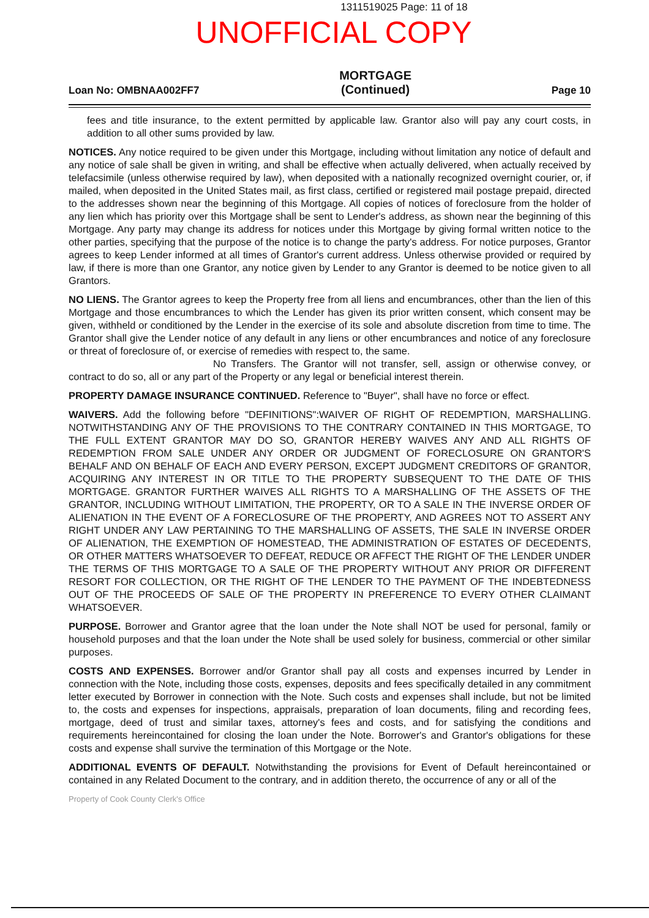1311519025 Page: 11 of 18
UNOFFICIAL COPY
Loan No: OMBNAA002FF7
MORTGAGE
(Continued)
Page 10
fees and title insurance, to the extent permitted by applicable law. Grantor also will pay any court costs, in addition to all other sums provided by law.
NOTICES. Any notice required to be given under this Mortgage, including without limitation any notice of default and any notice of sale shall be given in writing, and shall be effective when actually delivered, when actually received by telefacsimile (unless otherwise required by law), when deposited with a nationally recognized overnight courier, or, if mailed, when deposited in the United States mail, as first class, certified or registered mail postage prepaid, directed to the addresses shown near the beginning of this Mortgage. All copies of notices of foreclosure from the holder of any lien which has priority over this Mortgage shall be sent to Lender's address, as shown near the beginning of this Mortgage. Any party may change its address for notices under this Mortgage by giving formal written notice to the other parties, specifying that the purpose of the notice is to change the party's address. For notice purposes, Grantor agrees to keep Lender informed at all times of Grantor's current address. Unless otherwise provided or required by law, if there is more than one Grantor, any notice given by Lender to any Grantor is deemed to be notice given to all Grantors.
NO LIENS. The Grantor agrees to keep the Property free from all liens and encumbrances, other than the lien of this Mortgage and those encumbrances to which the Lender has given its prior written consent, which consent may be given, withheld or conditioned by the Lender in the exercise of its sole and absolute discretion from time to time. The Grantor shall give the Lender notice of any default in any liens or other encumbrances and notice of any foreclosure or threat of foreclosure of, or exercise of remedies with respect to, the same.
No Transfers. The Grantor will not transfer, sell, assign or otherwise convey, or contract to do so, all or any part of the Property or any legal or beneficial interest therein.
PROPERTY DAMAGE INSURANCE CONTINUED. Reference to "Buyer", shall have no force or effect.
WAIVERS. Add the following before "DEFINITIONS":WAIVER OF RIGHT OF REDEMPTION, MARSHALLING. NOTWITHSTANDING ANY OF THE PROVISIONS TO THE CONTRARY CONTAINED IN THIS MORTGAGE, TO THE FULL EXTENT GRANTOR MAY DO SO, GRANTOR HEREBY WAIVES ANY AND ALL RIGHTS OF REDEMPTION FROM SALE UNDER ANY ORDER OR JUDGMENT OF FORECLOSURE ON GRANTOR'S BEHALF AND ON BEHALF OF EACH AND EVERY PERSON, EXCEPT JUDGMENT CREDITORS OF GRANTOR, ACQUIRING ANY INTEREST IN OR TITLE TO THE PROPERTY SUBSEQUENT TO THE DATE OF THIS MORTGAGE. GRANTOR FURTHER WAIVES ALL RIGHTS TO A MARSHALLING OF THE ASSETS OF THE GRANTOR, INCLUDING WITHOUT LIMITATION, THE PROPERTY, OR TO A SALE IN THE INVERSE ORDER OF ALIENATION IN THE EVENT OF A FORECLOSURE OF THE PROPERTY, AND AGREES NOT TO ASSERT ANY RIGHT UNDER ANY LAW PERTAINING TO THE MARSHALLING OF ASSETS, THE SALE IN INVERSE ORDER OF ALIENATION, THE EXEMPTION OF HOMESTEAD, THE ADMINISTRATION OF ESTATES OF DECEDENTS, OR OTHER MATTERS WHATSOEVER TO DEFEAT, REDUCE OR AFFECT THE RIGHT OF THE LENDER UNDER THE TERMS OF THIS MORTGAGE TO A SALE OF THE PROPERTY WITHOUT ANY PRIOR OR DIFFERENT RESORT FOR COLLECTION, OR THE RIGHT OF THE LENDER TO THE PAYMENT OF THE INDEBTEDNESS OUT OF THE PROCEEDS OF SALE OF THE PROPERTY IN PREFERENCE TO EVERY OTHER CLAIMANT WHATSOEVER.
PURPOSE. Borrower and Grantor agree that the loan under the Note shall NOT be used for personal, family or household purposes and that the loan under the Note shall be used solely for business, commercial or other similar purposes.
COSTS AND EXPENSES. Borrower and/or Grantor shall pay all costs and expenses incurred by Lender in connection with the Note, including those costs, expenses, deposits and fees specifically detailed in any commitment letter executed by Borrower in connection with the Note. Such costs and expenses shall include, but not be limited to, the costs and expenses for inspections, appraisals, preparation of loan documents, filing and recording fees, mortgage, deed of trust and similar taxes, attorney's fees and costs, and for satisfying the conditions and requirements hereincontained for closing the loan under the Note. Borrower's and Grantor's obligations for these costs and expense shall survive the termination of this Mortgage or the Note.
ADDITIONAL EVENTS OF DEFAULT. Notwithstanding the provisions for Event of Default hereincontained or contained in any Related Document to the contrary, and in addition thereto, the occurrence of any or all of the
Property of Cook County Clerk's Office